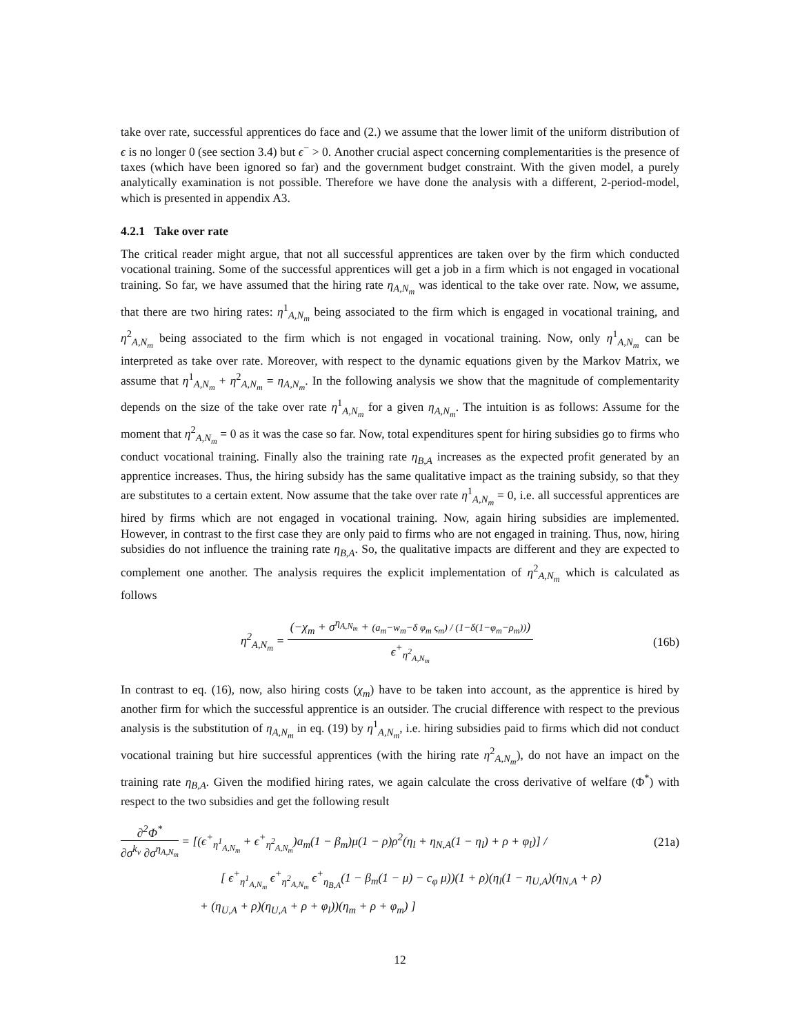take over rate, successful apprentices do face and (2.) we assume that the lower limit of the uniform distribution of ϵ is no longer 0 (see section 3.4) but ϵ<sup>−</sup> > 0. Another crucial aspect concerning complementarities is the presence of taxes (which have been ignored so far) and the government budget constraint. With the given model, a purely analytically examination is not possible. Therefore we have done the analysis with a different, 2-period-model, which is presented in appendix A3.
4.2.1 Take over rate
The critical reader might argue, that not all successful apprentices are taken over by the firm which conducted vocational training. Some of the successful apprentices will get a job in a firm which is not engaged in vocational training. So far, we have assumed that the hiring rate η<sub>A,N<sub>m</sub></sub> was identical to the take over rate. Now, we assume, that there are two hiring rates: η<sup>1</sup><sub>A,N<sub>m</sub></sub> being associated to the firm which is engaged in vocational training, and η<sup>2</sup><sub>A,N<sub>m</sub></sub> being associated to the firm which is not engaged in vocational training. Now, only η<sup>1</sup><sub>A,N<sub>m</sub></sub> can be interpreted as take over rate. Moreover, with respect to the dynamic equations given by the Markov Matrix, we assume that η<sup>1</sup><sub>A,N<sub>m</sub></sub> + η<sup>2</sup><sub>A,N<sub>m</sub></sub> = η<sub>A,N<sub>m</sub></sub>. In the following analysis we show that the magnitude of complementarity depends on the size of the take over rate η<sup>1</sup><sub>A,N<sub>m</sub></sub> for a given η<sub>A,N<sub>m</sub></sub>. The intuition is as follows: Assume for the moment that η<sup>2</sup><sub>A,N<sub>m</sub></sub> = 0 as it was the case so far. Now, total expenditures spent for hiring subsidies go to firms who conduct vocational training. Finally also the training rate η<sub>B,A</sub> increases as the expected profit generated by an apprentice increases. Thus, the hiring subsidy has the same qualitative impact as the training subsidy, so that they are substitutes to a certain extent. Now assume that the take over rate η<sup>1</sup><sub>A,N<sub>m</sub></sub> = 0, i.e. all successful apprentices are hired by firms which are not engaged in vocational training. Now, again hiring subsidies are implemented. However, in contrast to the first case they are only paid to firms who are not engaged in training. Thus, now, hiring subsidies do not influence the training rate η<sub>B,A</sub>. So, the qualitative impacts are different and they are expected to complement one another. The analysis requires the explicit implementation of η<sup>2</sup><sub>A,N<sub>m</sub></sub> which is calculated as follows
η<sup>2</sup><sub>A,N<sub>m</sub></sub> = (−χ<sub>m</sub> + σ<sup>η<sub>A,N<sub>m</sub></sub></sup> + (a<sub>m</sub>−w<sub>m</sub>−δ φ<sub>m</sub> ς<sub>m</sub>) / (1−δ(1−φ<sub>m</sub>−ρ<sub>m</sub>))) ϵ<sup>+</sup><sub>η<sup>2</sup><sub>A,N<sub>m</sub></sub></sub>
(16b)
In contrast to eq. (16), now, also hiring costs (χ<sub>m</sub>) have to be taken into account, as the apprentice is hired by another firm for which the successful apprentice is an outsider. The crucial difference with respect to the previous analysis is the substitution of η<sub>A,N<sub>m</sub></sub> in eq. (19) by η<sup>1</sup><sub>A,N<sub>m</sub></sub>, i.e. hiring subsidies paid to firms which did not conduct vocational training but hire successful apprentices (with the hiring rate η<sup>2</sup><sub>A,N<sub>m</sub></sub>), do not have an impact on the training rate η<sub>B,A</sub>. Given the modified hiring rates, we again calculate the cross derivative of welfare (Φ<sup>*</sup>) with respect to the two subsidies and get the following result
∂<sup>2</sup>Φ<sup>*</sup> ∂σ<sup>k<sub>v</sub></sup> ∂σ<sup>η<sub>A,N<sub>m</sub></sub></sup> = [(ϵ<sup>+</sup><sub>η<sup>1</sup><sub>A,N<sub>m</sub></sub></sub> + ϵ<sup>+</sup><sub>η<sup>2</sup><sub>A,N<sub>m</sub></sub></sub>)a<sub>m</sub>(1 − β<sub>m</sub>)μ(1 − ρ)ρ<sup>2</sup>(η<sub>l</sub> + η<sub>N,A</sub>(1 − η<sub>l</sub>) + ρ + φ<sub>l</sub>)] / (21a)
[ ϵ<sup>+</sup><sub>η<sup>1</sup><sub>A,N<sub>m</sub></sub></sub> ϵ<sup>+</sup><sub>η<sup>2</sup><sub>A,N<sub>m</sub></sub></sub> ϵ<sup>+</sup><sub>η<sub>B,A</sub></sub>(1 − β<sub>m</sub>(1 − μ) − c<sub>φ</sub> μ))(1 + ρ)(η<sub>l</sub>(1 − η<sub>U,A</sub>)(η<sub>N,A</sub> + ρ)
+ (η<sub>U,A</sub> + ρ)(η<sub>U,A</sub> + ρ + φ<sub>l</sub>))(η<sub>m</sub> + ρ + φ<sub>m</sub>) ]
12